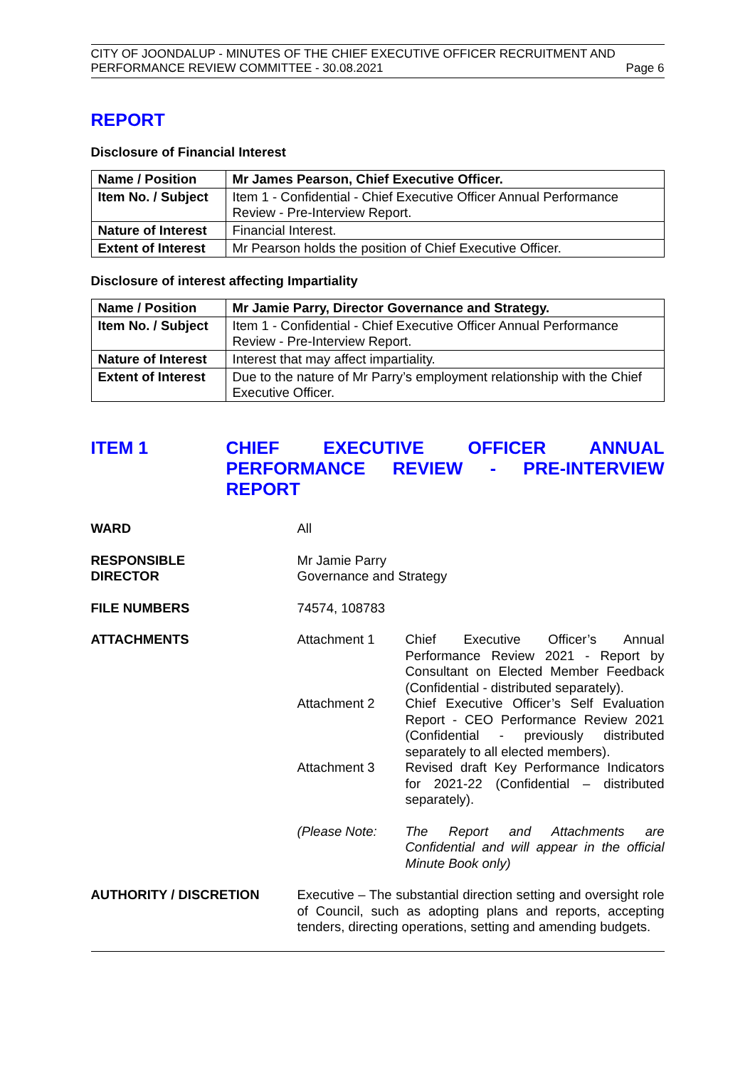CITY OF JOONDALUP - MINUTES OF THE CHIEF EXECUTIVE OFFICER RECRUITMENT AND
PERFORMANCE REVIEW COMMITTEE - 30.08.2021 Page 6
REPORT
Disclosure of Financial Interest
| Name / Position | Mr James Pearson, Chief Executive Officer. |
| Item No. / Subject | Item 1 - Confidential - Chief Executive Officer Annual Performance Review - Pre-Interview Report. |
| Nature of Interest | Financial Interest. |
| Extent of Interest | Mr Pearson holds the position of Chief Executive Officer. |
Disclosure of interest affecting Impartiality
| Name / Position | Mr Jamie Parry, Director Governance and Strategy. |
| Item No. / Subject | Item 1 - Confidential - Chief Executive Officer Annual Performance Review - Pre-Interview Report. |
| Nature of Interest | Interest that may affect impartiality. |
| Extent of Interest | Due to the nature of Mr Parry’s employment relationship with the Chief Executive Officer. |
ITEM 1 CHIEF EXECUTIVE OFFICER ANNUAL PERFORMANCE REVIEW - PRE-INTERVIEW REPORT
WARD All
RESPONSIBLE
DIRECTOR
Mr Jamie Parry
Governance and Strategy
FILE NUMBERS 74574, 108783
ATTACHMENTS Attachment 1 Chief Executive Officer’s Annual Performance Review 2021 - Report by Consultant on Elected Member Feedback (Confidential - distributed separately).
Attachment 2 Chief Executive Officer’s Self Evaluation Report - CEO Performance Review 2021 (Confidential - previously distributed separately to all elected members).
Attachment 3 Revised draft Key Performance Indicators for 2021-22 (Confidential – distributed separately).
(Please Note: The Report and Attachments are Confidential and will appear in the official Minute Book only)
AUTHORITY / DISCRETION Executive – The substantial direction setting and oversight role of Council, such as adopting plans and reports, accepting tenders, directing operations, setting and amending budgets.